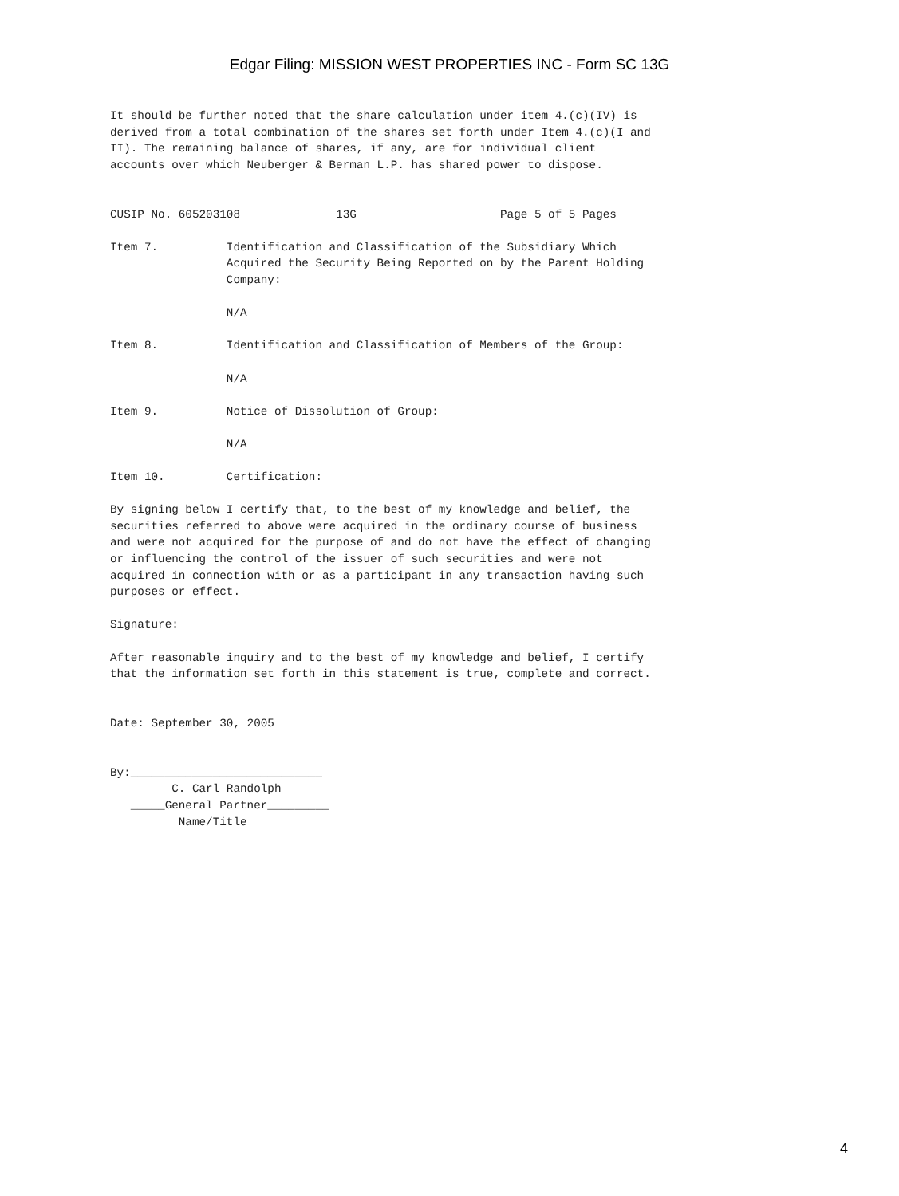Edgar Filing: MISSION WEST PROPERTIES INC - Form SC 13G
It should be further noted that the share calculation under item 4.(c)(IV) is
derived from a total combination of the shares set forth under Item 4.(c)(I and
II). The remaining balance of shares, if any, are for individual client
accounts over which Neuberger & Berman L.P. has shared power to dispose.


CUSIP No. 605203108              13G                     Page 5 of 5 Pages

Item 7.          Identification and Classification of the Subsidiary Which
                 Acquired the Security Being Reported on by the Parent Holding
                 Company:

                 N/A

Item 8.          Identification and Classification of Members of the Group:

                 N/A

Item 9.          Notice of Dissolution of Group:

                 N/A

Item 10.         Certification:

By signing below I certify that, to the best of my knowledge and belief, the
securities referred to above were acquired in the ordinary course of business
and were not acquired for the purpose of and do not have the effect of changing
or influencing the control of the issuer of such securities and were not
acquired in connection with or as a participant in any transaction having such
purposes or effect.

Signature:

After reasonable inquiry and to the best of my knowledge and belief, I certify
that the information set forth in this statement is true, complete and correct.


Date: September 30, 2005


By:____________________________
         C. Carl Randolph
   _____General Partner_________
          Name/Title
4